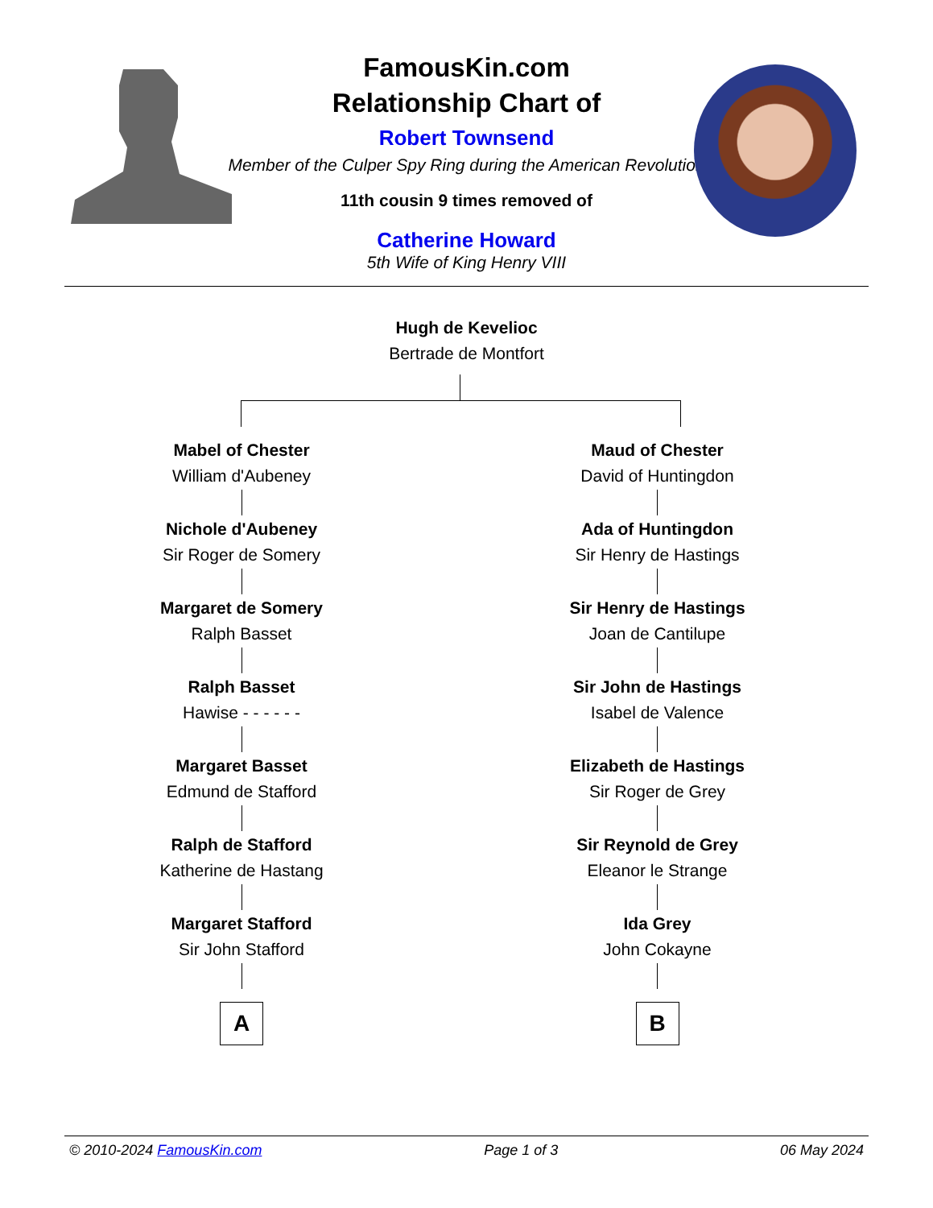FamousKin.com
Relationship Chart of
Robert Townsend
Member of the Culper Spy Ring during the American Revolution
11th cousin 9 times removed of
Catherine Howard
5th Wife of King Henry VIII
Hugh de Kevelioc
Bertrade de Montfort
Mabel of Chester
William d'Aubeney
Nichole d'Aubeney
Sir Roger de Somery
Margaret de Somery
Ralph Basset
Ralph Basset
Hawise - - - - - -
Margaret Basset
Edmund de Stafford
Ralph de Stafford
Katherine de Hastang
Margaret Stafford
Sir John Stafford
A
Maud of Chester
David of Huntingdon
Ada of Huntingdon
Sir Henry de Hastings
Sir Henry de Hastings
Joan de Cantilupe
Sir John de Hastings
Isabel de Valence
Elizabeth de Hastings
Sir Roger de Grey
Sir Reynold de Grey
Eleanor le Strange
Ida Grey
John Cokayne
B
© 2010-2024 FamousKin.com Page 1 of 3 06 May 2024